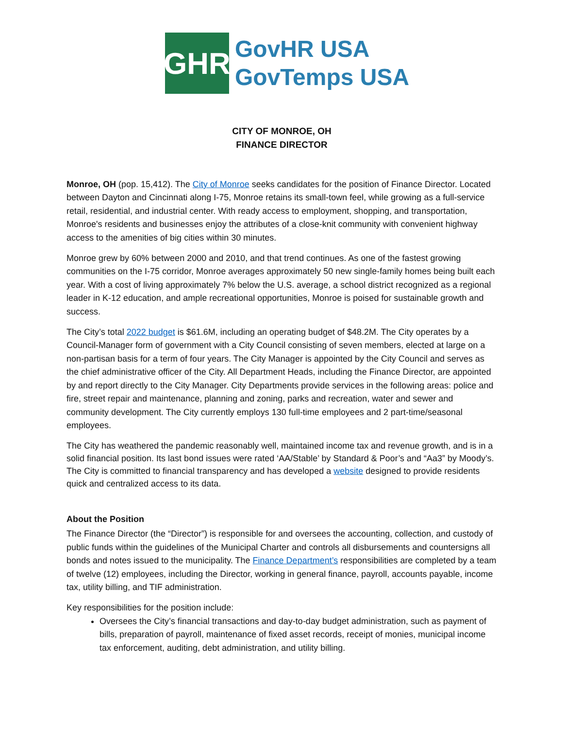GHR
GovHR USA
GovTemps USA
CITY OF MONROE, OH
FINANCE DIRECTOR
Monroe, OH (pop. 15,412). The City of Monroe seeks candidates for the position of Finance Director. Located between Dayton and Cincinnati along I-75, Monroe retains its small-town feel, while growing as a full-service retail, residential, and industrial center. With ready access to employment, shopping, and transportation, Monroe's residents and businesses enjoy the attributes of a close-knit community with convenient highway access to the amenities of big cities within 30 minutes.
Monroe grew by 60% between 2000 and 2010, and that trend continues. As one of the fastest growing communities on the I-75 corridor, Monroe averages approximately 50 new single-family homes being built each year. With a cost of living approximately 7% below the U.S. average, a school district recognized as a regional leader in K-12 education, and ample recreational opportunities, Monroe is poised for sustainable growth and success.
The City’s total 2022 budget is $61.6M, including an operating budget of $48.2M. The City operates by a Council-Manager form of government with a City Council consisting of seven members, elected at large on a non-partisan basis for a term of four years. The City Manager is appointed by the City Council and serves as the chief administrative officer of the City. All Department Heads, including the Finance Director, are appointed by and report directly to the City Manager. City Departments provide services in the following areas: police and fire, street repair and maintenance, planning and zoning, parks and recreation, water and sewer and community development. The City currently employs 130 full-time employees and 2 part-time/seasonal employees.
The City has weathered the pandemic reasonably well, maintained income tax and revenue growth, and is in a solid financial position. Its last bond issues were rated ‘AA/Stable’ by Standard & Poor’s and “Aa3” by Moody’s. The City is committed to financial transparency and has developed a website designed to provide residents quick and centralized access to its data.
About the Position
The Finance Director (the “Director”) is responsible for and oversees the accounting, collection, and custody of public funds within the guidelines of the Municipal Charter and controls all disbursements and countersigns all bonds and notes issued to the municipality. The Finance Department’s responsibilities are completed by a team of twelve (12) employees, including the Director, working in general finance, payroll, accounts payable, income tax, utility billing, and TIF administration.
Key responsibilities for the position include:
Oversees the City’s financial transactions and day-to-day budget administration, such as payment of bills, preparation of payroll, maintenance of fixed asset records, receipt of monies, municipal income tax enforcement, auditing, debt administration, and utility billing.